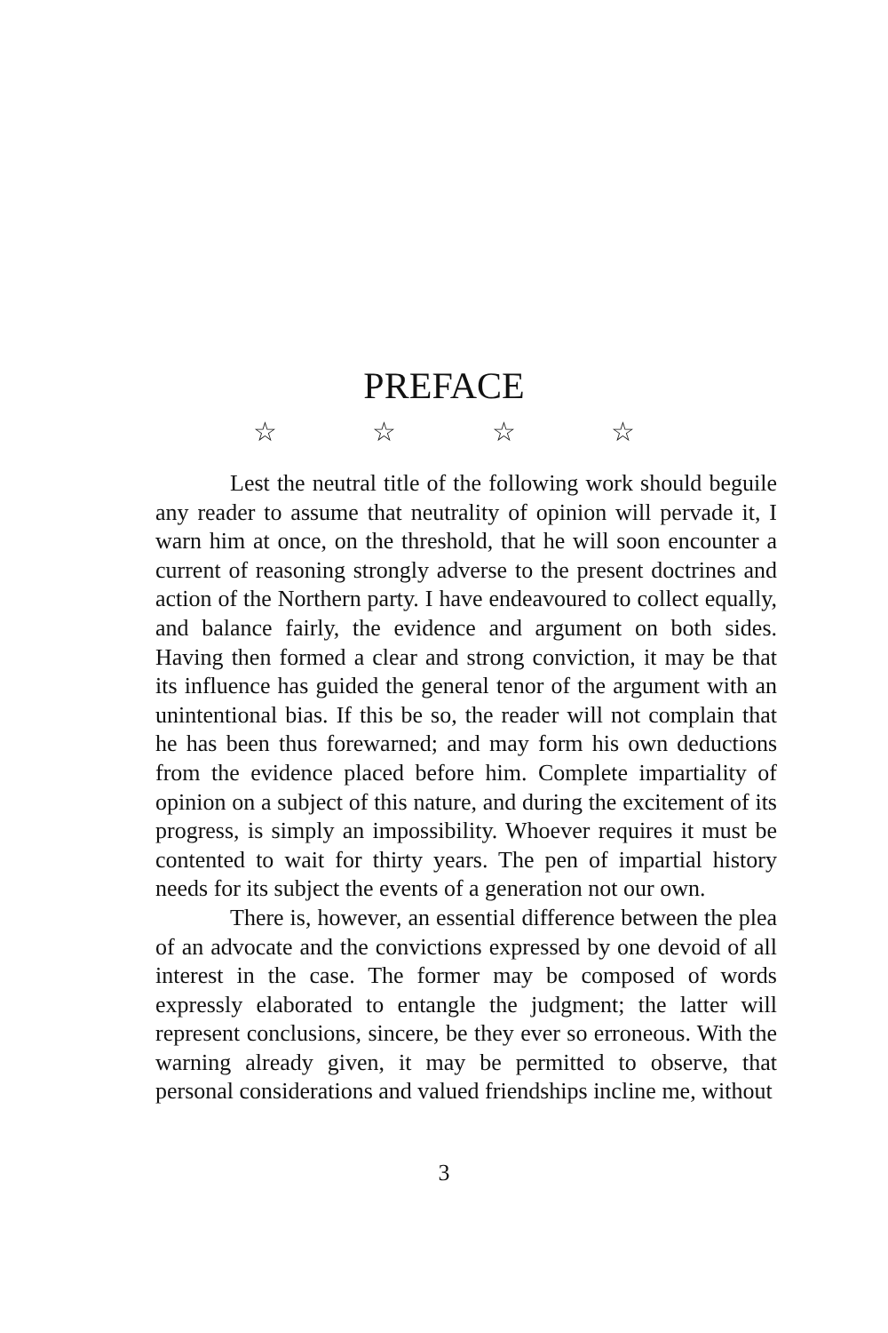PREFACE
☆ ☆ ☆ ☆
Lest the neutral title of the following work should beguile any reader to assume that neutrality of opinion will pervade it, I warn him at once, on the threshold, that he will soon encounter a current of reasoning strongly adverse to the present doctrines and action of the Northern party. I have endeavoured to collect equally, and balance fairly, the evidence and argument on both sides. Having then formed a clear and strong conviction, it may be that its influence has guided the general tenor of the argument with an unintentional bias. If this be so, the reader will not complain that he has been thus forewarned; and may form his own deductions from the evidence placed before him. Complete impartiality of opinion on a subject of this nature, and during the excitement of its progress, is simply an impossibility. Whoever requires it must be contented to wait for thirty years. The pen of impartial history needs for its subject the events of a generation not our own.
There is, however, an essential difference between the plea of an advocate and the convictions expressed by one devoid of all interest in the case. The former may be composed of words expressly elaborated to entangle the judgment; the latter will represent conclusions, sincere, be they ever so erroneous. With the warning already given, it may be permitted to observe, that personal considerations and valued friendships incline me, without
3